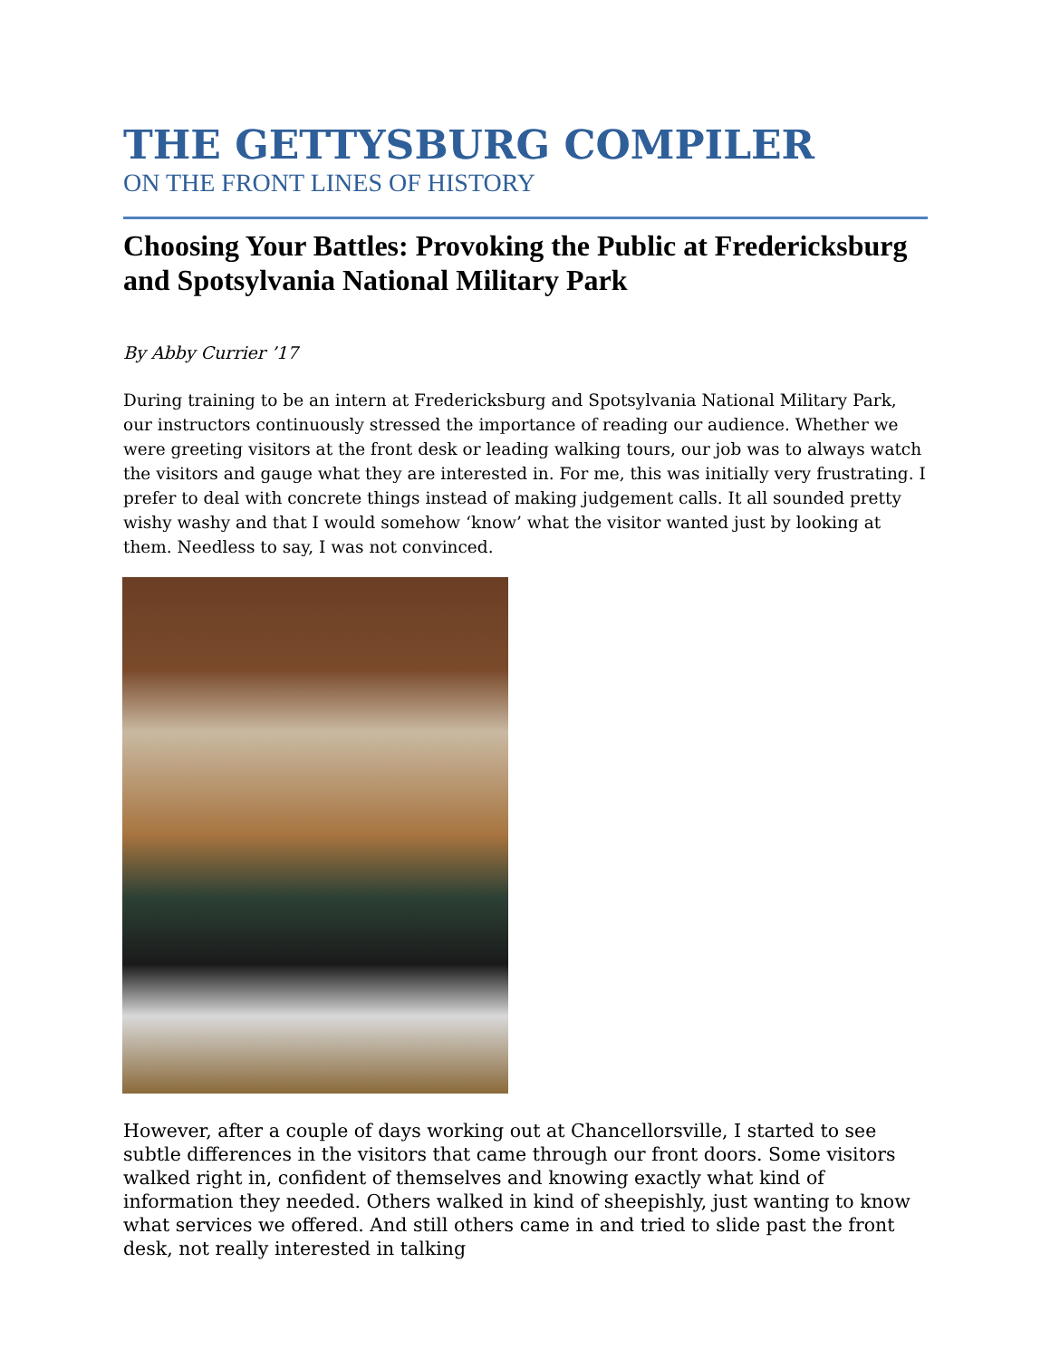THE GETTYSBURG COMPILER
ON THE FRONT LINES OF HISTORY
Choosing Your Battles: Provoking the Public at Fredericksburg and Spotsylvania National Military Park
By Abby Currier ’17
During training to be an intern at Fredericksburg and Spotsylvania National Military Park, our instructors continuously stressed the importance of reading our audience. Whether we were greeting visitors at the front desk or leading walking tours, our job was to always watch the visitors and gauge what they are interested in. For me, this was initially very frustrating. I prefer to deal with concrete things instead of making judgement calls. It all sounded pretty wishy washy and that I would somehow ‘know’ what the visitor wanted just by looking at them. Needless to say, I was not convinced.
However, after a couple of days working out at Chancellorsville, I started to see subtle differences in the visitors that came through our front doors. Some visitors walked right in, confident of themselves and knowing exactly what kind of information they needed. Others walked in kind of sheepishly, just wanting to know what services we offered. And still others came in and tried to slide past the front desk, not really interested in talking